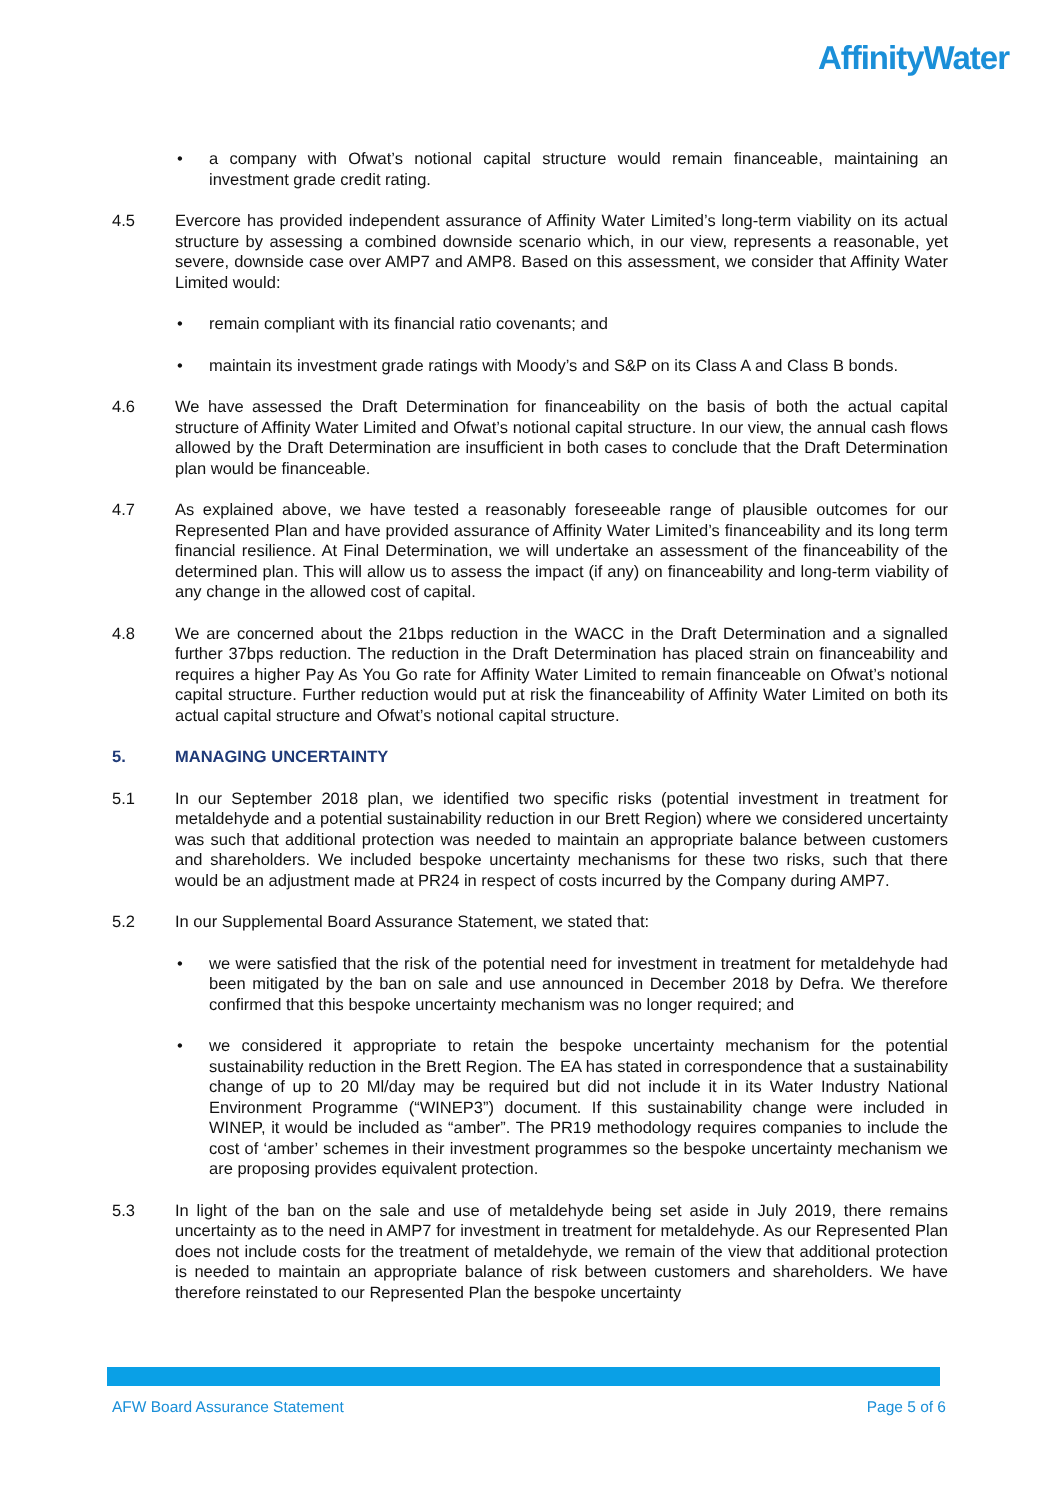AffinityWater
• a company with Ofwat’s notional capital structure would remain financeable, maintaining an investment grade credit rating.
4.5 Evercore has provided independent assurance of Affinity Water Limited’s long-term viability on its actual structure by assessing a combined downside scenario which, in our view, represents a reasonable, yet severe, downside case over AMP7 and AMP8. Based on this assessment, we consider that Affinity Water Limited would:
• remain compliant with its financial ratio covenants; and
• maintain its investment grade ratings with Moody’s and S&P on its Class A and Class B bonds.
4.6 We have assessed the Draft Determination for financeability on the basis of both the actual capital structure of Affinity Water Limited and Ofwat’s notional capital structure. In our view, the annual cash flows allowed by the Draft Determination are insufficient in both cases to conclude that the Draft Determination plan would be financeable.
4.7 As explained above, we have tested a reasonably foreseeable range of plausible outcomes for our Represented Plan and have provided assurance of Affinity Water Limited’s financeability and its long term financial resilience. At Final Determination, we will undertake an assessment of the financeability of the determined plan. This will allow us to assess the impact (if any) on financeability and long-term viability of any change in the allowed cost of capital.
4.8 We are concerned about the 21bps reduction in the WACC in the Draft Determination and a signalled further 37bps reduction. The reduction in the Draft Determination has placed strain on financeability and requires a higher Pay As You Go rate for Affinity Water Limited to remain financeable on Ofwat’s notional capital structure. Further reduction would put at risk the financeability of Affinity Water Limited on both its actual capital structure and Ofwat’s notional capital structure.
5. MANAGING UNCERTAINTY
5.1 In our September 2018 plan, we identified two specific risks (potential investment in treatment for metaldehyde and a potential sustainability reduction in our Brett Region) where we considered uncertainty was such that additional protection was needed to maintain an appropriate balance between customers and shareholders. We included bespoke uncertainty mechanisms for these two risks, such that there would be an adjustment made at PR24 in respect of costs incurred by the Company during AMP7.
5.2 In our Supplemental Board Assurance Statement, we stated that:
• we were satisfied that the risk of the potential need for investment in treatment for metaldehyde had been mitigated by the ban on sale and use announced in December 2018 by Defra. We therefore confirmed that this bespoke uncertainty mechanism was no longer required; and
• we considered it appropriate to retain the bespoke uncertainty mechanism for the potential sustainability reduction in the Brett Region. The EA has stated in correspondence that a sustainability change of up to 20 Ml/day may be required but did not include it in its Water Industry National Environment Programme (“WINEP3”) document. If this sustainability change were included in WINEP, it would be included as “amber”. The PR19 methodology requires companies to include the cost of ‘amber’ schemes in their investment programmes so the bespoke uncertainty mechanism we are proposing provides equivalent protection.
5.3 In light of the ban on the sale and use of metaldehyde being set aside in July 2019, there remains uncertainty as to the need in AMP7 for investment in treatment for metaldehyde. As our Represented Plan does not include costs for the treatment of metaldehyde, we remain of the view that additional protection is needed to maintain an appropriate balance of risk between customers and shareholders. We have therefore reinstated to our Represented Plan the bespoke uncertainty
AFW Board Assurance Statement Page 5 of 6